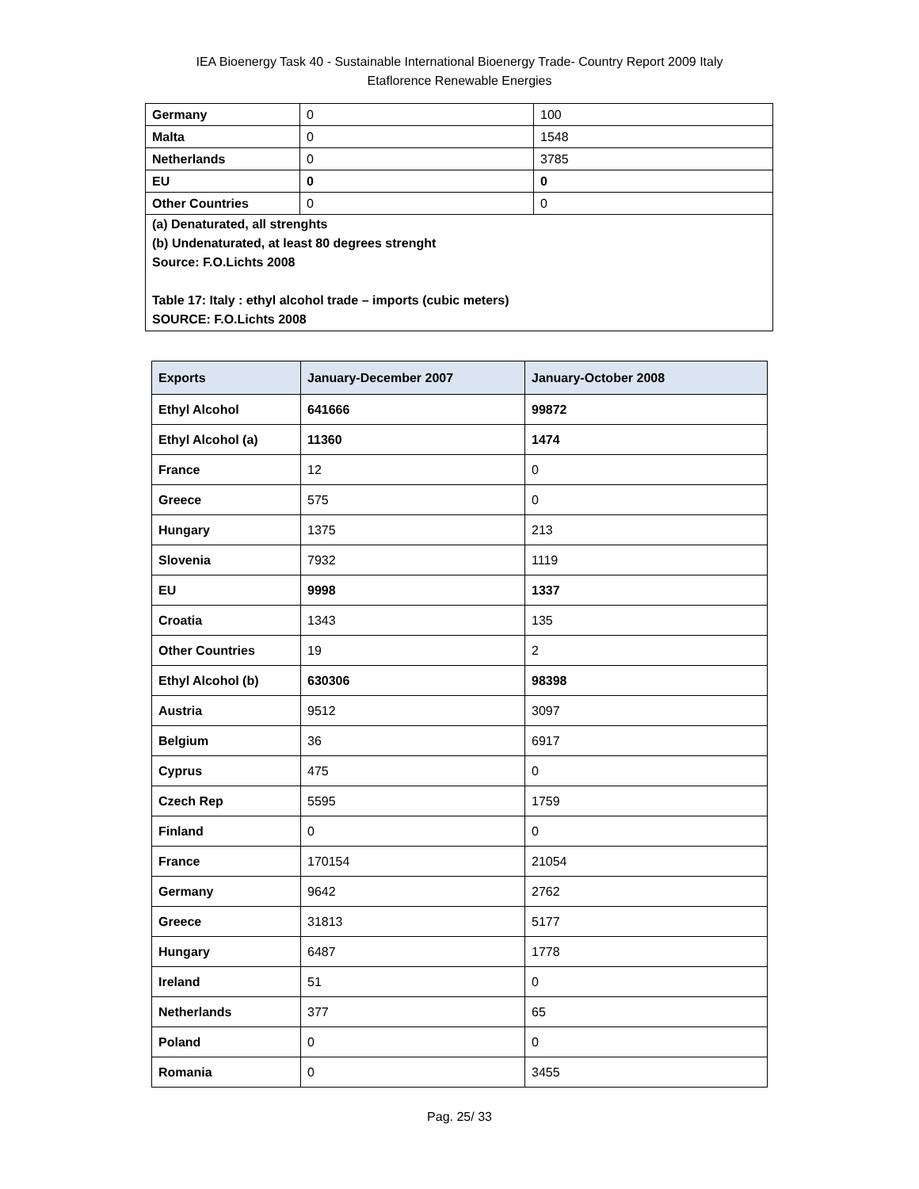IEA Bioenergy Task 40 - Sustainable International Bioenergy Trade- Country Report 2009 Italy
Etaflorence Renewable Energies
| Germany | 0 | 100 |
| Malta | 0 | 1548 |
| Netherlands | 0 | 3785 |
| EU | 0 | 0 |
| Other Countries | 0 | 0 |
| (a) Denaturated, all strenghts (b) Undenaturated, at least 80 degrees strenght Source: F.O.Lichts 2008 Table 17: Italy : ethyl alcohol trade – imports (cubic meters) SOURCE: F.O.Lichts 2008 | | |
| Exports | January-December 2007 | January-October 2008 |
| --- | --- | --- |
| Ethyl Alcohol | 641666 | 99872 |
| Ethyl Alcohol (a) | 11360 | 1474 |
| France | 12 | 0 |
| Greece | 575 | 0 |
| Hungary | 1375 | 213 |
| Slovenia | 7932 | 1119 |
| EU | 9998 | 1337 |
| Croatia | 1343 | 135 |
| Other Countries | 19 | 2 |
| Ethyl Alcohol (b) | 630306 | 98398 |
| Austria | 9512 | 3097 |
| Belgium | 36 | 6917 |
| Cyprus | 475 | 0 |
| Czech Rep | 5595 | 1759 |
| Finland | 0 | 0 |
| France | 170154 | 21054 |
| Germany | 9642 | 2762 |
| Greece | 31813 | 5177 |
| Hungary | 6487 | 1778 |
| Ireland | 51 | 0 |
| Netherlands | 377 | 65 |
| Poland | 0 | 0 |
| Romania | 0 | 3455 |
Pag. 25/ 33